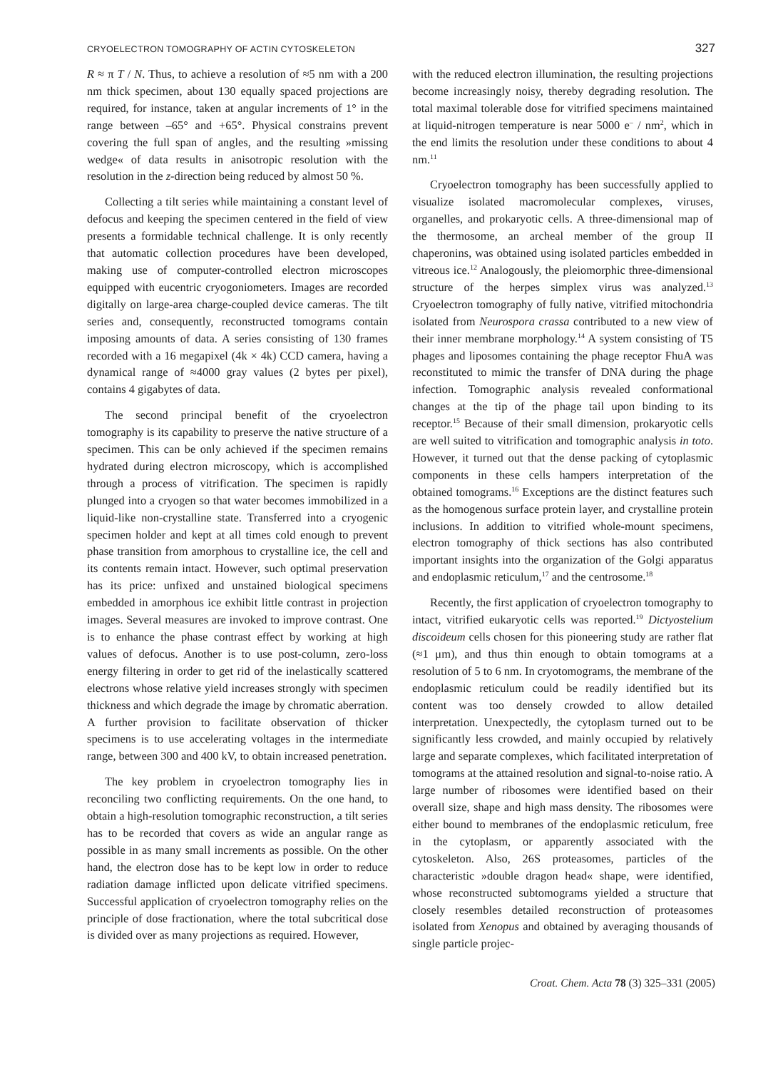CRYOELECTRON TOMOGRAPHY OF ACTIN CYTOSKELETON 327
R ≈ π T / N. Thus, to achieve a resolution of ≈5 nm with a 200 nm thick specimen, about 130 equally spaced projections are required, for instance, taken at angular increments of 1° in the range between –65° and +65°. Physical constrains prevent covering the full span of angles, and the resulting »missing wedge« of data results in anisotropic resolution with the resolution in the z-direction being reduced by almost 50 %.
Collecting a tilt series while maintaining a constant level of defocus and keeping the specimen centered in the field of view presents a formidable technical challenge. It is only recently that automatic collection procedures have been developed, making use of computer-controlled electron microscopes equipped with eucentric cryogoniometers. Images are recorded digitally on large-area charge-coupled device cameras. The tilt series and, consequently, reconstructed tomograms contain imposing amounts of data. A series consisting of 130 frames recorded with a 16 megapixel (4k × 4k) CCD camera, having a dynamical range of ≈4000 gray values (2 bytes per pixel), contains 4 gigabytes of data.
The second principal benefit of the cryoelectron tomography is its capability to preserve the native structure of a specimen. This can be only achieved if the specimen remains hydrated during electron microscopy, which is accomplished through a process of vitrification. The specimen is rapidly plunged into a cryogen so that water becomes immobilized in a liquid-like non-crystalline state. Transferred into a cryogenic specimen holder and kept at all times cold enough to prevent phase transition from amorphous to crystalline ice, the cell and its contents remain intact. However, such optimal preservation has its price: unfixed and unstained biological specimens embedded in amorphous ice exhibit little contrast in projection images. Several measures are invoked to improve contrast. One is to enhance the phase contrast effect by working at high values of defocus. Another is to use post-column, zero-loss energy filtering in order to get rid of the inelastically scattered electrons whose relative yield increases strongly with specimen thickness and which degrade the image by chromatic aberration. A further provision to facilitate observation of thicker specimens is to use accelerating voltages in the intermediate range, between 300 and 400 kV, to obtain increased penetration.
The key problem in cryoelectron tomography lies in reconciling two conflicting requirements. On the one hand, to obtain a high-resolution tomographic reconstruction, a tilt series has to be recorded that covers as wide an angular range as possible in as many small increments as possible. On the other hand, the electron dose has to be kept low in order to reduce radiation damage inflicted upon delicate vitrified specimens. Successful application of cryoelectron tomography relies on the principle of dose fractionation, where the total subcritical dose is divided over as many projections as required. However,
with the reduced electron illumination, the resulting projections become increasingly noisy, thereby degrading resolution. The total maximal tolerable dose for vitrified specimens maintained at liquid-nitrogen temperature is near 5000 e<sup>–</sup> / nm<sup>2</sup>, which in the end limits the resolution under these conditions to about 4 nm.<sup>11</sup>
Cryoelectron tomography has been successfully applied to visualize isolated macromolecular complexes, viruses, organelles, and prokaryotic cells. A three-dimensional map of the thermosome, an archeal member of the group II chaperonins, was obtained using isolated particles embedded in vitreous ice.<sup>12</sup> Analogously, the pleiomorphic three-dimensional structure of the herpes simplex virus was analyzed.<sup>13</sup> Cryoelectron tomography of fully native, vitrified mitochondria isolated from Neurospora crassa contributed to a new view of their inner membrane morphology.<sup>14</sup> A system consisting of T5 phages and liposomes containing the phage receptor FhuA was reconstituted to mimic the transfer of DNA during the phage infection. Tomographic analysis revealed conformational changes at the tip of the phage tail upon binding to its receptor.<sup>15</sup> Because of their small dimension, prokaryotic cells are well suited to vitrification and tomographic analysis in toto. However, it turned out that the dense packing of cytoplasmic components in these cells hampers interpretation of the obtained tomograms.<sup>16</sup> Exceptions are the distinct features such as the homogenous surface protein layer, and crystalline protein inclusions. In addition to vitrified whole-mount specimens, electron tomography of thick sections has also contributed important insights into the organization of the Golgi apparatus and endoplasmic reticulum,<sup>17</sup> and the centrosome.<sup>18</sup>
Recently, the first application of cryoelectron tomography to intact, vitrified eukaryotic cells was reported.<sup>19</sup> Dictyostelium discoideum cells chosen for this pioneering study are rather flat (≈1 μm), and thus thin enough to obtain tomograms at a resolution of 5 to 6 nm. In cryotomograms, the membrane of the endoplasmic reticulum could be readily identified but its content was too densely crowded to allow detailed interpretation. Unexpectedly, the cytoplasm turned out to be significantly less crowded, and mainly occupied by relatively large and separate complexes, which facilitated interpretation of tomograms at the attained resolution and signal-to-noise ratio. A large number of ribosomes were identified based on their overall size, shape and high mass density. The ribosomes were either bound to membranes of the endoplasmic reticulum, free in the cytoplasm, or apparently associated with the cytoskeleton. Also, 26S proteasomes, particles of the characteristic »double dragon head« shape, were identified, whose reconstructed subtomograms yielded a structure that closely resembles detailed reconstruction of proteasomes isolated from Xenopus and obtained by averaging thousands of single particle projec-
Croat. Chem. Acta 78 (3) 325–331 (2005)